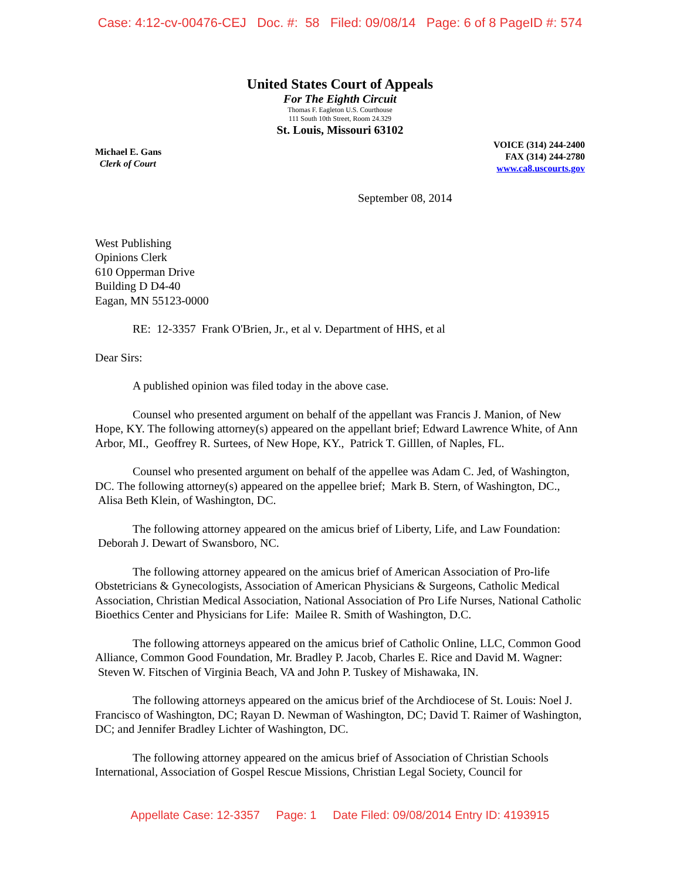Case: 4:12-cv-00476-CEJ Doc. #: 58 Filed: 09/08/14 Page: 6 of 8 PageID #: 574
United States Court of Appeals
For The Eighth Circuit
Thomas F. Eagleton U.S. Courthouse
111 South 10th Street, Room 24.329
St. Louis, Missouri 63102
Michael E. Gans
Clerk of Court
VOICE (314) 244-2400
FAX (314) 244-2780
www.ca8.uscourts.gov
September 08, 2014
West Publishing
Opinions Clerk
610 Opperman Drive
Building D D4-40
Eagan, MN 55123-0000
RE: 12-3357 Frank O'Brien, Jr., et al v. Department of HHS, et al
Dear Sirs:
A published opinion was filed today in the above case.
Counsel who presented argument on behalf of the appellant was Francis J. Manion, of New Hope, KY. The following attorney(s) appeared on the appellant brief; Edward Lawrence White, of Ann Arbor, MI., Geoffrey R. Surtees, of New Hope, KY., Patrick T. Gilllen, of Naples, FL.
Counsel who presented argument on behalf of the appellee was Adam C. Jed, of Washington, DC. The following attorney(s) appeared on the appellee brief; Mark B. Stern, of Washington, DC., Alisa Beth Klein, of Washington, DC.
The following attorney appeared on the amicus brief of Liberty, Life, and Law Foundation: Deborah J. Dewart of Swansboro, NC.
The following attorney appeared on the amicus brief of American Association of Pro-life Obstetricians & Gynecologists, Association of American Physicians & Surgeons, Catholic Medical Association, Christian Medical Association, National Association of Pro Life Nurses, National Catholic Bioethics Center and Physicians for Life: Mailee R. Smith of Washington, D.C.
The following attorneys appeared on the amicus brief of Catholic Online, LLC, Common Good Alliance, Common Good Foundation, Mr. Bradley P. Jacob, Charles E. Rice and David M. Wagner: Steven W. Fitschen of Virginia Beach, VA and John P. Tuskey of Mishawaka, IN.
The following attorneys appeared on the amicus brief of the Archdiocese of St. Louis: Noel J. Francisco of Washington, DC; Rayan D. Newman of Washington, DC; David T. Raimer of Washington, DC; and Jennifer Bradley Lichter of Washington, DC.
The following attorney appeared on the amicus brief of Association of Christian Schools International, Association of Gospel Rescue Missions, Christian Legal Society, Council for
Appellate Case: 12-3357 Page: 1 Date Filed: 09/08/2014 Entry ID: 4193915